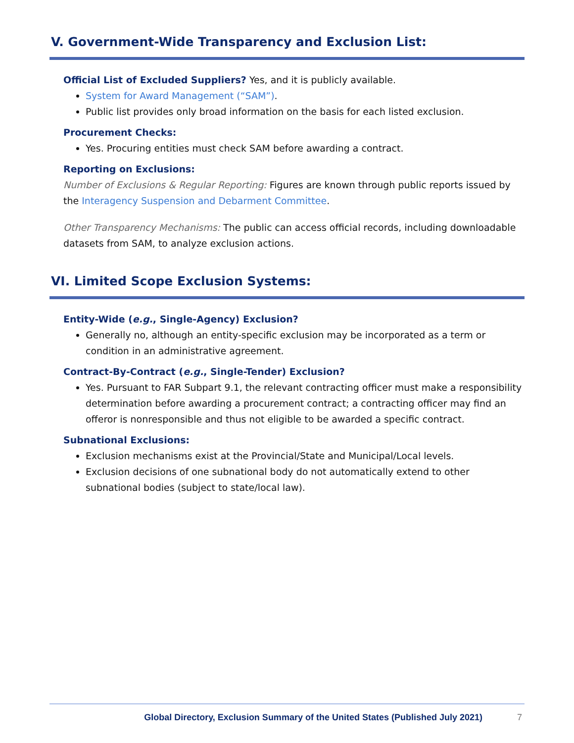V. Government-Wide Transparency and Exclusion List:
Official List of Excluded Suppliers? Yes, and it is publicly available.
System for Award Management (“SAM”).
Public list provides only broad information on the basis for each listed exclusion.
Procurement Checks:
Yes. Procuring entities must check SAM before awarding a contract.
Reporting on Exclusions:
Number of Exclusions & Regular Reporting: Figures are known through public reports issued by the Interagency Suspension and Debarment Committee.
Other Transparency Mechanisms: The public can access official records, including downloadable datasets from SAM, to analyze exclusion actions.
VI. Limited Scope Exclusion Systems:
Entity-Wide (e.g., Single-Agency) Exclusion?
Generally no, although an entity-specific exclusion may be incorporated as a term or condition in an administrative agreement.
Contract-By-Contract (e.g., Single-Tender) Exclusion?
Yes. Pursuant to FAR Subpart 9.1, the relevant contracting officer must make a responsibility determination before awarding a procurement contract; a contracting officer may find an offeror is nonresponsible and thus not eligible to be awarded a specific contract.
Subnational Exclusions:
Exclusion mechanisms exist at the Provincial/State and Municipal/Local levels.
Exclusion decisions of one subnational body do not automatically extend to other subnational bodies (subject to state/local law).
Global Directory, Exclusion Summary of the United States (Published July 2021) 7